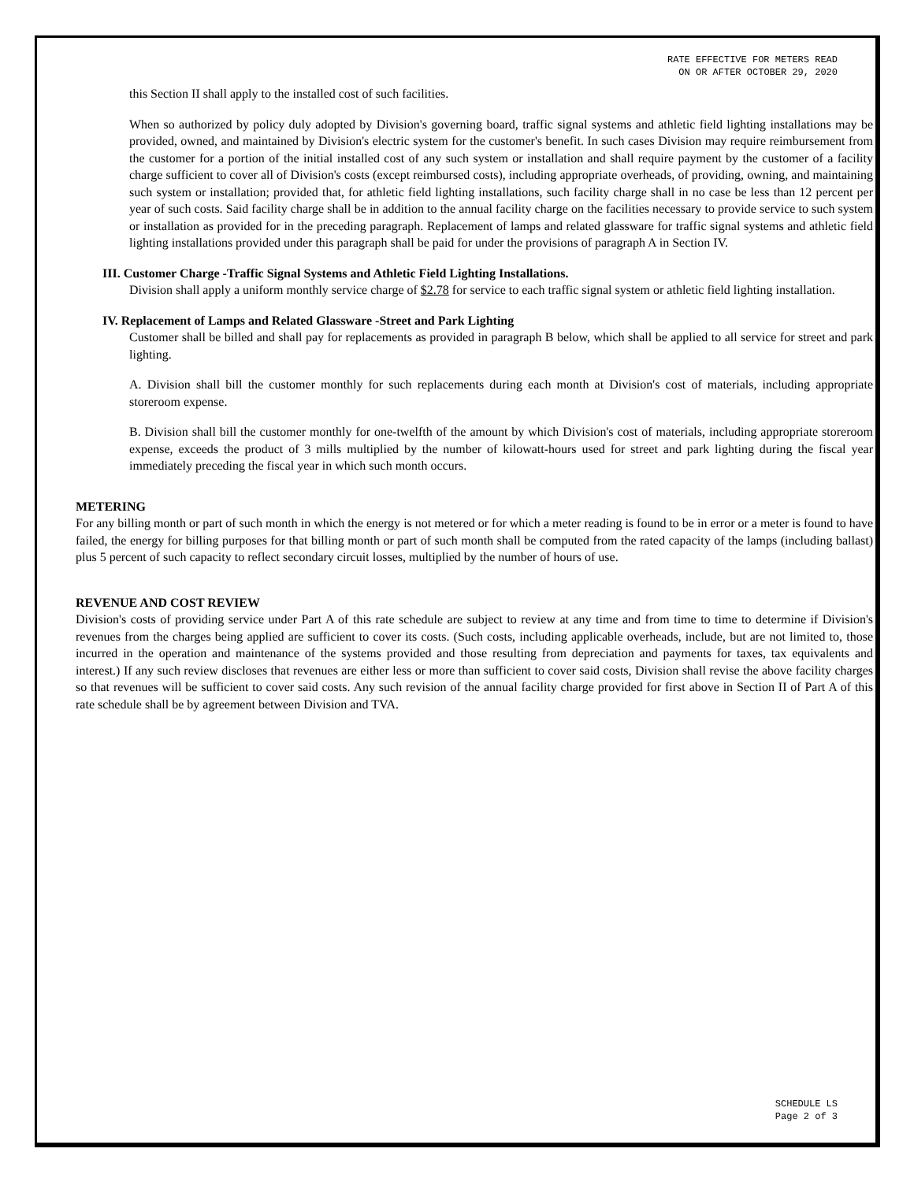RATE EFFECTIVE FOR METERS READ
ON OR AFTER OCTOBER 29, 2020
this Section II shall apply to the installed cost of such facilities.
When so authorized by policy duly adopted by Division's governing board, traffic signal systems and athletic field lighting installations may be provided, owned, and maintained by Division's electric system for the customer's benefit. In such cases Division may require reimbursement from the customer for a portion of the initial installed cost of any such system or installation and shall require payment by the customer of a facility charge sufficient to cover all of Division's costs (except reimbursed costs), including appropriate overheads, of providing, owning, and maintaining such system or installation; provided that, for athletic field lighting installations, such facility charge shall in no case be less than 12 percent per year of such costs. Said facility charge shall be in addition to the annual facility charge on the facilities necessary to provide service to such system or installation as provided for in the preceding paragraph. Replacement of lamps and related glassware for traffic signal systems and athletic field lighting installations provided under this paragraph shall be paid for under the provisions of paragraph A in Section IV.
III. Customer Charge -Traffic Signal Systems and Athletic Field Lighting Installations.
Division shall apply a uniform monthly service charge of $2.78 for service to each traffic signal system or athletic field lighting installation.
IV. Replacement of Lamps and Related Glassware -Street and Park Lighting
Customer shall be billed and shall pay for replacements as provided in paragraph B below, which shall be applied to all service for street and park lighting.
A. Division shall bill the customer monthly for such replacements during each month at Division's cost of materials, including appropriate storeroom expense.
B. Division shall bill the customer monthly for one-twelfth of the amount by which Division's cost of materials, including appropriate storeroom expense, exceeds the product of 3 mills multiplied by the number of kilowatt-hours used for street and park lighting during the fiscal year immediately preceding the fiscal year in which such month occurs.
METERING
For any billing month or part of such month in which the energy is not metered or for which a meter reading is found to be in error or a meter is found to have failed, the energy for billing purposes for that billing month or part of such month shall be computed from the rated capacity of the lamps (including ballast) plus 5 percent of such capacity to reflect secondary circuit losses, multiplied by the number of hours of use.
REVENUE AND COST REVIEW
Division's costs of providing service under Part A of this rate schedule are subject to review at any time and from time to time to determine if Division's revenues from the charges being applied are sufficient to cover its costs. (Such costs, including applicable overheads, include, but are not limited to, those incurred in the operation and maintenance of the systems provided and those resulting from depreciation and payments for taxes, tax equivalents and interest.) If any such review discloses that revenues are either less or more than sufficient to cover said costs, Division shall revise the above facility charges so that revenues will be sufficient to cover said costs. Any such revision of the annual facility charge provided for first above in Section II of Part A of this rate schedule shall be by agreement between Division and TVA.
SCHEDULE LS
Page 2 of 3